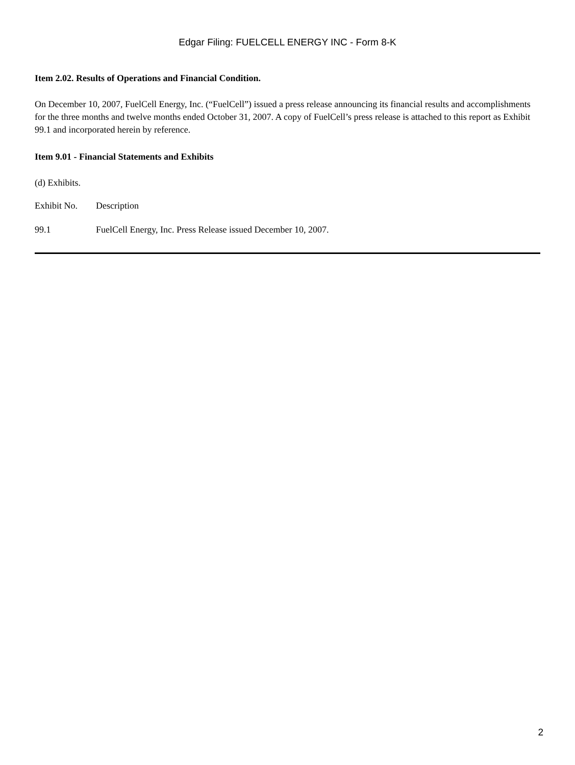Edgar Filing: FUELCELL ENERGY INC - Form 8-K
Item 2.02. Results of Operations and Financial Condition.
On December 10, 2007, FuelCell Energy, Inc. (“FuelCell”) issued a press release announcing its financial results and accomplishments for the three months and twelve months ended October 31, 2007. A copy of FuelCell’s press release is attached to this report as Exhibit 99.1 and incorporated herein by reference.
Item 9.01 - Financial Statements and Exhibits
(d) Exhibits.
| Exhibit No. | Description |
| 99.1 | FuelCell Energy, Inc. Press Release issued December 10, 2007. |
2